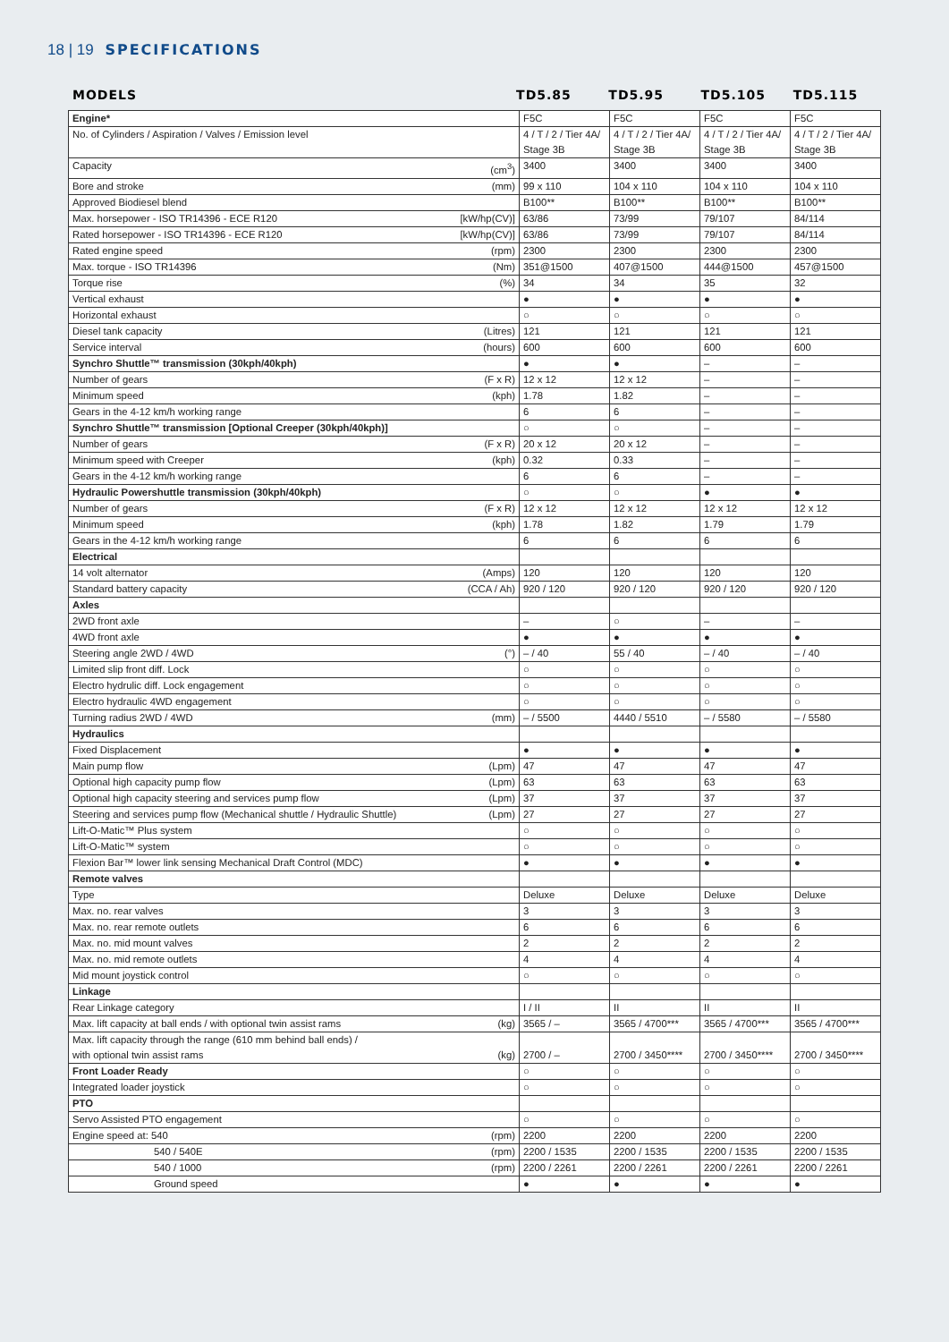18 | 19 SPECIFICATIONS
MODELS TD5.85 TD5.95 TD5.105 TD5.115
| Engine* | F5C | F5C | F5C | F5C |
| No. of Cylinders / Aspiration / Valves / Emission level | 4 / T / 2 / Tier 4A/ Stage 3B | 4 / T / 2 / Tier 4A/ Stage 3B | 4 / T / 2 / Tier 4A/ Stage 3B | 4 / T / 2 / Tier 4A/ Stage 3B |
| Capacity (cm<sup>3</sup>) | 3400 | 3400 | 3400 | 3400 |
| Bore and stroke (mm) | 99 x 110 | 104 x 110 | 104 x 110 | 104 x 110 |
| Approved Biodiesel blend | B100** | B100** | B100** | B100** |
| Max. horsepower - ISO TR14396 - ECE R120 [kW/hp(CV)] | 63/86 | 73/99 | 79/107 | 84/114 |
| Rated horsepower - ISO TR14396 - ECE R120 [kW/hp(CV)] | 63/86 | 73/99 | 79/107 | 84/114 |
| Rated engine speed (rpm) | 2300 | 2300 | 2300 | 2300 |
| Max. torque - ISO TR14396 (Nm) | 351@1500 | 407@1500 | 444@1500 | 457@1500 |
| Torque rise (%) | 34 | 34 | 35 | 32 |
| Vertical exhaust | ● | ● | ● | ● |
| Horizontal exhaust | ○ | ○ | ○ | ○ |
| Diesel tank capacity (Litres) | 121 | 121 | 121 | 121 |
| Service interval (hours) | 600 | 600 | 600 | 600 |
| Synchro Shuttle™ transmission (30kph/40kph) | ● | ● | – | – |
| Number of gears (F x R) | 12 x 12 | 12 x 12 | – | – |
| Minimum speed (kph) | 1.78 | 1.82 | – | – |
| Gears in the 4-12 km/h working range | 6 | 6 | – | – |
| Synchro Shuttle™ transmission [Optional Creeper (30kph/40kph)] | ○ | ○ | – | – |
| Number of gears (F x R) | 20 x 12 | 20 x 12 | – | – |
| Minimum speed with Creeper (kph) | 0.32 | 0.33 | – | – |
| Gears in the 4-12 km/h working range | 6 | 6 | – | – |
| Hydraulic Powershuttle transmission (30kph/40kph) | ○ | ○ | ● | ● |
| Number of gears (F x R) | 12 x 12 | 12 x 12 | 12 x 12 | 12 x 12 |
| Minimum speed (kph) | 1.78 | 1.82 | 1.79 | 1.79 |
| Gears in the 4-12 km/h working range | 6 | 6 | 6 | 6 |
| Electrical | | | | |
| 14 volt alternator (Amps) | 120 | 120 | 120 | 120 |
| Standard battery capacity (CCA / Ah) | 920 / 120 | 920 / 120 | 920 / 120 | 920 / 120 |
| Axles | | | | |
| 2WD front axle | – | ○ | – | – |
| 4WD front axle | ● | ● | ● | ● |
| Steering angle 2WD / 4WD (°) | – / 40 | 55 / 40 | – / 40 | – / 40 |
| Limited slip front diff. Lock | ○ | ○ | ○ | ○ |
| Electro hydrulic diff. Lock engagement | ○ | ○ | ○ | ○ |
| Electro hydraulic 4WD engagement | ○ | ○ | ○ | ○ |
| Turning radius 2WD / 4WD (mm) | – / 5500 | 4440 / 5510 | – / 5580 | – / 5580 |
| Hydraulics | | | | |
| Fixed Displacement | ● | ● | ● | ● |
| Main pump flow (Lpm) | 47 | 47 | 47 | 47 |
| Optional high capacity pump flow (Lpm) | 63 | 63 | 63 | 63 |
| Optional high capacity steering and services pump flow (Lpm) | 37 | 37 | 37 | 37 |
| Steering and services pump flow (Mechanical shuttle / Hydraulic Shuttle) (Lpm) | 27 | 27 | 27 | 27 |
| Lift-O-Matic™ Plus system | ○ | ○ | ○ | ○ |
| Lift-O-Matic™ system | ○ | ○ | ○ | ○ |
| Flexion Bar™ lower link sensing Mechanical Draft Control (MDC) | ● | ● | ● | ● |
| Remote valves | | | | |
| Type | Deluxe | Deluxe | Deluxe | Deluxe |
| Max. no. rear valves | 3 | 3 | 3 | 3 |
| Max. no. rear remote outlets | 6 | 6 | 6 | 6 |
| Max. no. mid mount valves | 2 | 2 | 2 | 2 |
| Max. no. mid remote outlets | 4 | 4 | 4 | 4 |
| Mid mount joystick control | ○ | ○ | ○ | ○ |
| Linkage | | | | |
| Rear Linkage category | I / II | II | II | II |
| Max. lift capacity at ball ends / with optional twin assist rams (kg) | 3565 / – | 3565 / 4700*** | 3565 / 4700*** | 3565 / 4700*** |
| Max. lift capacity through the range (610 mm behind ball ends) / with optional twin assist rams (kg) | 2700 / – | 2700 / 3450**** | 2700 / 3450**** | 2700 / 3450**** |
| Front Loader Ready | ○ | ○ | ○ | ○ |
| Integrated loader joystick | ○ | ○ | ○ | ○ |
| PTO | | | | |
| Servo Assisted PTO engagement | ○ | ○ | ○ | ○ |
| Engine speed at: 540 (rpm) | 2200 | 2200 | 2200 | 2200 |
| 540 / 540E (rpm) | 2200 / 1535 | 2200 / 1535 | 2200 / 1535 | 2200 / 1535 |
| 540 / 1000 (rpm) | 2200 / 2261 | 2200 / 2261 | 2200 / 2261 | 2200 / 2261 |
| Ground speed | ● | ● | ● | ● |